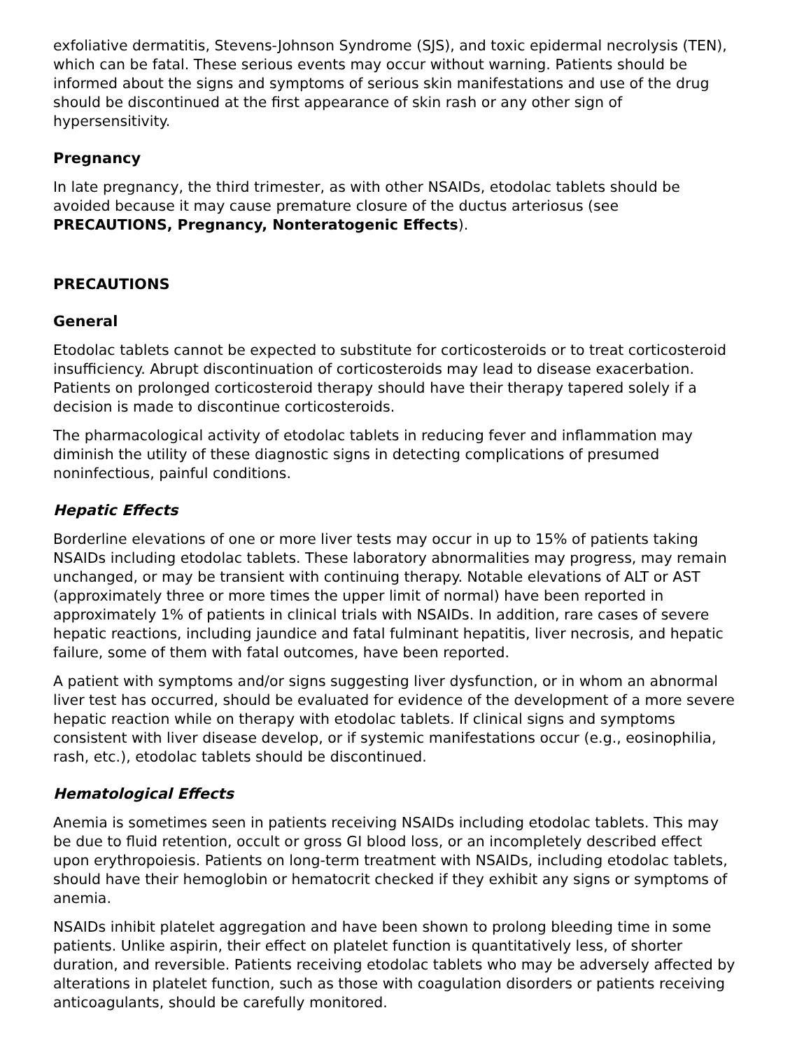exfoliative dermatitis, Stevens-Johnson Syndrome (SJS), and toxic epidermal necrolysis (TEN), which can be fatal. These serious events may occur without warning. Patients should be informed about the signs and symptoms of serious skin manifestations and use of the drug should be discontinued at the first appearance of skin rash or any other sign of hypersensitivity.
Pregnancy
In late pregnancy, the third trimester, as with other NSAIDs, etodolac tablets should be avoided because it may cause premature closure of the ductus arteriosus (see PRECAUTIONS, Pregnancy, Nonteratogenic Effects).
PRECAUTIONS
General
Etodolac tablets cannot be expected to substitute for corticosteroids or to treat corticosteroid insufficiency. Abrupt discontinuation of corticosteroids may lead to disease exacerbation. Patients on prolonged corticosteroid therapy should have their therapy tapered solely if a decision is made to discontinue corticosteroids.
The pharmacological activity of etodolac tablets in reducing fever and inflammation may diminish the utility of these diagnostic signs in detecting complications of presumed noninfectious, painful conditions.
Hepatic Effects
Borderline elevations of one or more liver tests may occur in up to 15% of patients taking NSAIDs including etodolac tablets. These laboratory abnormalities may progress, may remain unchanged, or may be transient with continuing therapy. Notable elevations of ALT or AST (approximately three or more times the upper limit of normal) have been reported in approximately 1% of patients in clinical trials with NSAIDs. In addition, rare cases of severe hepatic reactions, including jaundice and fatal fulminant hepatitis, liver necrosis, and hepatic failure, some of them with fatal outcomes, have been reported.
A patient with symptoms and/or signs suggesting liver dysfunction, or in whom an abnormal liver test has occurred, should be evaluated for evidence of the development of a more severe hepatic reaction while on therapy with etodolac tablets. If clinical signs and symptoms consistent with liver disease develop, or if systemic manifestations occur (e.g., eosinophilia, rash, etc.), etodolac tablets should be discontinued.
Hematological Effects
Anemia is sometimes seen in patients receiving NSAIDs including etodolac tablets. This may be due to fluid retention, occult or gross GI blood loss, or an incompletely described effect upon erythropoiesis. Patients on long-term treatment with NSAIDs, including etodolac tablets, should have their hemoglobin or hematocrit checked if they exhibit any signs or symptoms of anemia.
NSAIDs inhibit platelet aggregation and have been shown to prolong bleeding time in some patients. Unlike aspirin, their effect on platelet function is quantitatively less, of shorter duration, and reversible. Patients receiving etodolac tablets who may be adversely affected by alterations in platelet function, such as those with coagulation disorders or patients receiving anticoagulants, should be carefully monitored.